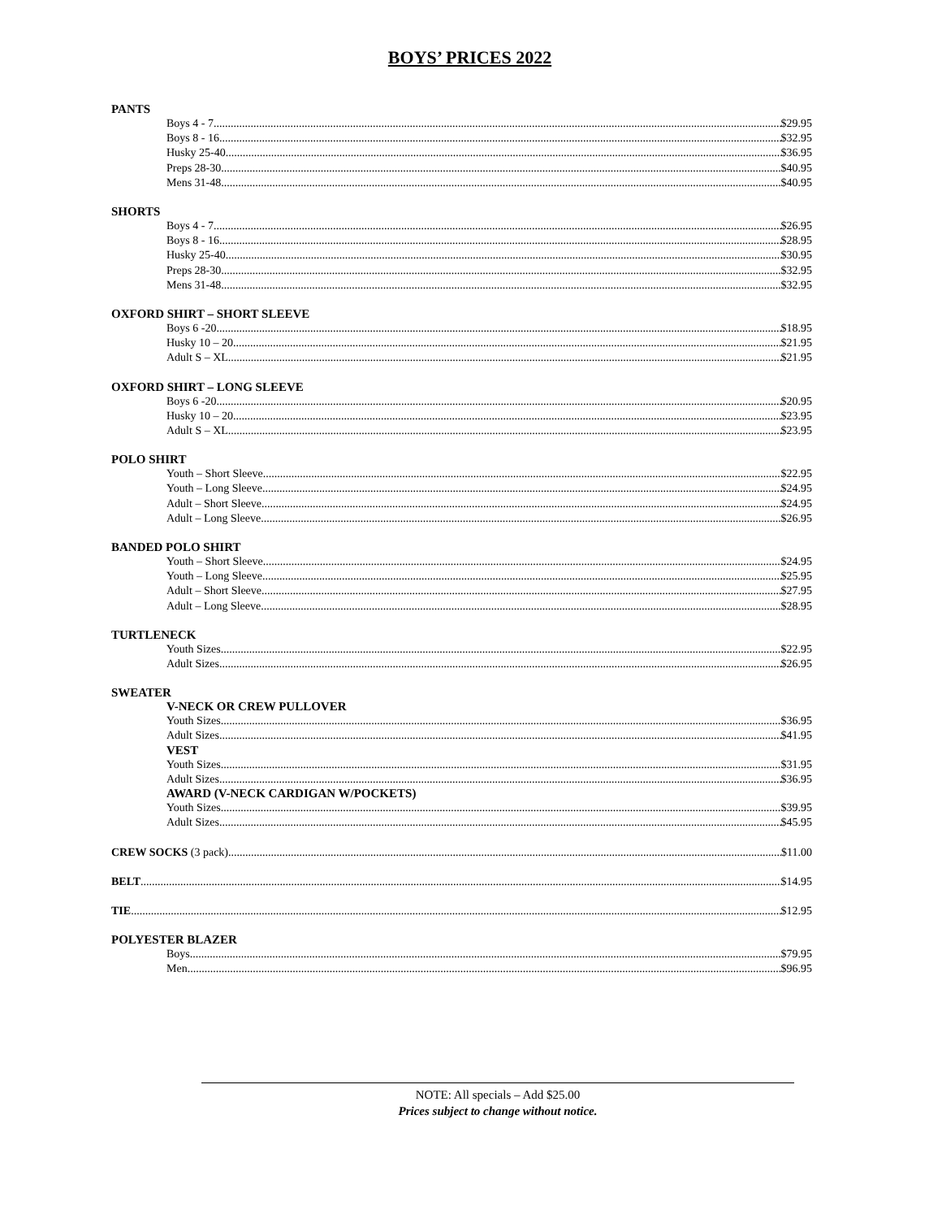BOYS’ PRICES 2022
PANTS
Boys 4 - 7 $29.95
Boys 8 - 16 $32.95
Husky 25-40 $36.95
Preps 28-30 $40.95
Mens 31-48 $40.95
SHORTS
Boys 4 - 7 $26.95
Boys 8 - 16 $28.95
Husky 25-40 $30.95
Preps 28-30 $32.95
Mens 31-48 $32.95
OXFORD SHIRT – SHORT SLEEVE
Boys 6 -20 $18.95
Husky 10 – 20 $21.95
Adult S – XL $21.95
OXFORD SHIRT – LONG SLEEVE
Boys 6 -20 $20.95
Husky 10 – 20 $23.95
Adult S – XL $23.95
POLO SHIRT
Youth – Short Sleeve $22.95
Youth – Long Sleeve $24.95
Adult – Short Sleeve $24.95
Adult – Long Sleeve $26.95
BANDED POLO SHIRT
Youth – Short Sleeve $24.95
Youth – Long Sleeve $25.95
Adult – Short Sleeve $27.95
Adult – Long Sleeve $28.95
TURTLENECK
Youth Sizes $22.95
Adult Sizes $26.95
SWEATER
V-NECK OR CREW PULLOVER
Youth Sizes $36.95
Adult Sizes $41.95
VEST
Youth Sizes $31.95
Adult Sizes $36.95
AWARD (V-NECK CARDIGAN W/POCKETS)
Youth Sizes $39.95
Adult Sizes $45.95
CREW SOCKS (3 pack) $11.00
BELT $14.95
TIE $12.95
POLYESTER BLAZER
Boys $79.95
Men $96.95
NOTE: All specials – Add $25.00
Prices subject to change without notice.